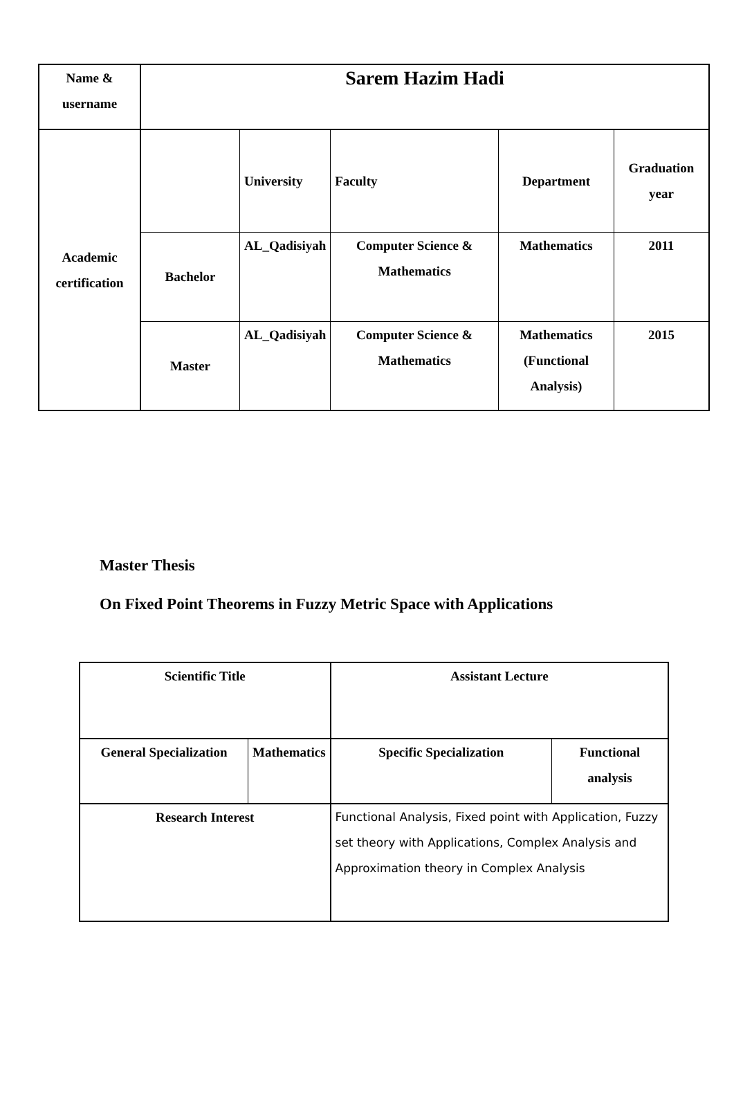| Name & username | Sarem Hazim Hadi | | | | |
| Academic certification | | University | Faculty | Department | Graduation year |
| | Bachelor | AL_Qadisiyah | Computer Science & Mathematics | Mathematics | 2011 |
| | Master | AL_Qadisiyah | Computer Science & Mathematics | Mathematics (Functional Analysis) | 2015 |
Master Thesis
On Fixed Point Theorems in Fuzzy Metric Space with Applications
| Scientific Title | | Assistant Lecture | |
| General Specialization | Mathematics | Specific Specialization | Functional analysis |
| Research Interest | | Functional Analysis, Fixed point with Application, Fuzzy set theory with Applications, Complex Analysis and Approximation theory in Complex Analysis | |